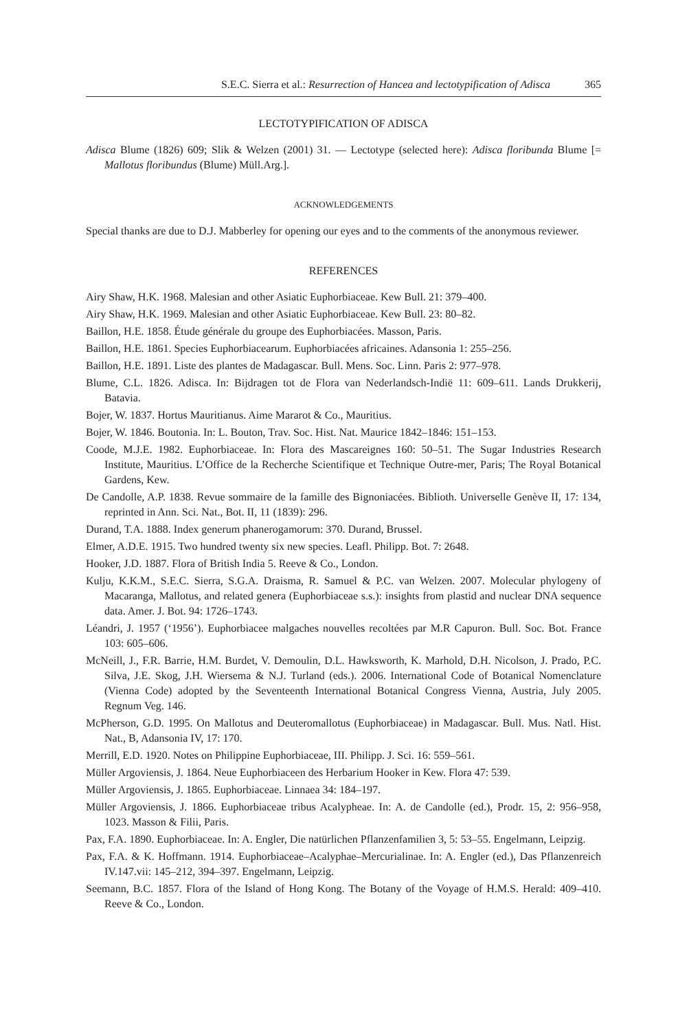S.E.C. Sierra et al.: Resurrection of Hancea and lectotypification of Adisca 365
LECTOTYPIFICATION OF ADISCA
Adisca Blume (1826) 609; Slik & Welzen (2001) 31. — Lectotype (selected here): Adisca floribunda Blume [= Mallotus floribundus (Blume) Müll.Arg.].
ACKNOWLEDGEMENTS
Special thanks are due to D.J. Mabberley for opening our eyes and to the comments of the anonymous reviewer.
REFERENCES
Airy Shaw, H.K. 1968. Malesian and other Asiatic Euphorbiaceae. Kew Bull. 21: 379–400.
Airy Shaw, H.K. 1969. Malesian and other Asiatic Euphorbiaceae. Kew Bull. 23: 80–82.
Baillon, H.E. 1858. Étude générale du groupe des Euphorbiacées. Masson, Paris.
Baillon, H.E. 1861. Species Euphorbiacearum. Euphorbiacées africaines. Adansonia 1: 255–256.
Baillon, H.E. 1891. Liste des plantes de Madagascar. Bull. Mens. Soc. Linn. Paris 2: 977–978.
Blume, C.L. 1826. Adisca. In: Bijdragen tot de Flora van Nederlandsch-Indië 11: 609–611. Lands Drukkerij, Batavia.
Bojer, W. 1837. Hortus Mauritianus. Aime Mararot & Co., Mauritius.
Bojer, W. 1846. Boutonia. In: L. Bouton, Trav. Soc. Hist. Nat. Maurice 1842–1846: 151–153.
Coode, M.J.E. 1982. Euphorbiaceae. In: Flora des Mascareignes 160: 50–51. The Sugar Industries Research Institute, Mauritius. L’Office de la Recherche Scientifique et Technique Outre-mer, Paris; The Royal Botanical Gardens, Kew.
De Candolle, A.P. 1838. Revue sommaire de la famille des Bignoniacées. Biblioth. Universelle Genève II, 17: 134, reprinted in Ann. Sci. Nat., Bot. II, 11 (1839): 296.
Durand, T.A. 1888. Index generum phanerogamorum: 370. Durand, Brussel.
Elmer, A.D.E. 1915. Two hundred twenty six new species. Leafl. Philipp. Bot. 7: 2648.
Hooker, J.D. 1887. Flora of British India 5. Reeve & Co., London.
Kulju, K.K.M., S.E.C. Sierra, S.G.A. Draisma, R. Samuel & P.C. van Welzen. 2007. Molecular phylogeny of Macaranga, Mallotus, and related genera (Euphorbiaceae s.s.): insights from plastid and nuclear DNA sequence data. Amer. J. Bot. 94: 1726–1743.
Léandri, J. 1957 (‘1956’). Euphorbiacee malgaches nouvelles recoltées par M.R Capuron. Bull. Soc. Bot. France 103: 605–606.
McNeill, J., F.R. Barrie, H.M. Burdet, V. Demoulin, D.L. Hawksworth, K. Marhold, D.H. Nicolson, J. Prado, P.C. Silva, J.E. Skog, J.H. Wiersema & N.J. Turland (eds.). 2006. International Code of Botanical Nomenclature (Vienna Code) adopted by the Seventeenth International Botanical Congress Vienna, Austria, July 2005. Regnum Veg. 146.
McPherson, G.D. 1995. On Mallotus and Deuteromallotus (Euphorbiaceae) in Madagascar. Bull. Mus. Natl. Hist. Nat., B, Adansonia IV, 17: 170.
Merrill, E.D. 1920. Notes on Philippine Euphorbiaceae, III. Philipp. J. Sci. 16: 559–561.
Müller Argoviensis, J. 1864. Neue Euphorbiaceen des Herbarium Hooker in Kew. Flora 47: 539.
Müller Argoviensis, J. 1865. Euphorbiaceae. Linnaea 34: 184–197.
Müller Argoviensis, J. 1866. Euphorbiaceae tribus Acalypheae. In: A. de Candolle (ed.), Prodr. 15, 2: 956–958, 1023. Masson & Filii, Paris.
Pax, F.A. 1890. Euphorbiaceae. In: A. Engler, Die natürlichen Pflanzenfamilien 3, 5: 53–55. Engelmann, Leipzig.
Pax, F.A. & K. Hoffmann. 1914. Euphorbiaceae–Acalyphae–Mercurialinae. In: A. Engler (ed.), Das Pflanzenreich IV.147.vii: 145–212, 394–397. Engelmann, Leipzig.
Seemann, B.C. 1857. Flora of the Island of Hong Kong. The Botany of the Voyage of H.M.S. Herald: 409–410. Reeve & Co., London.